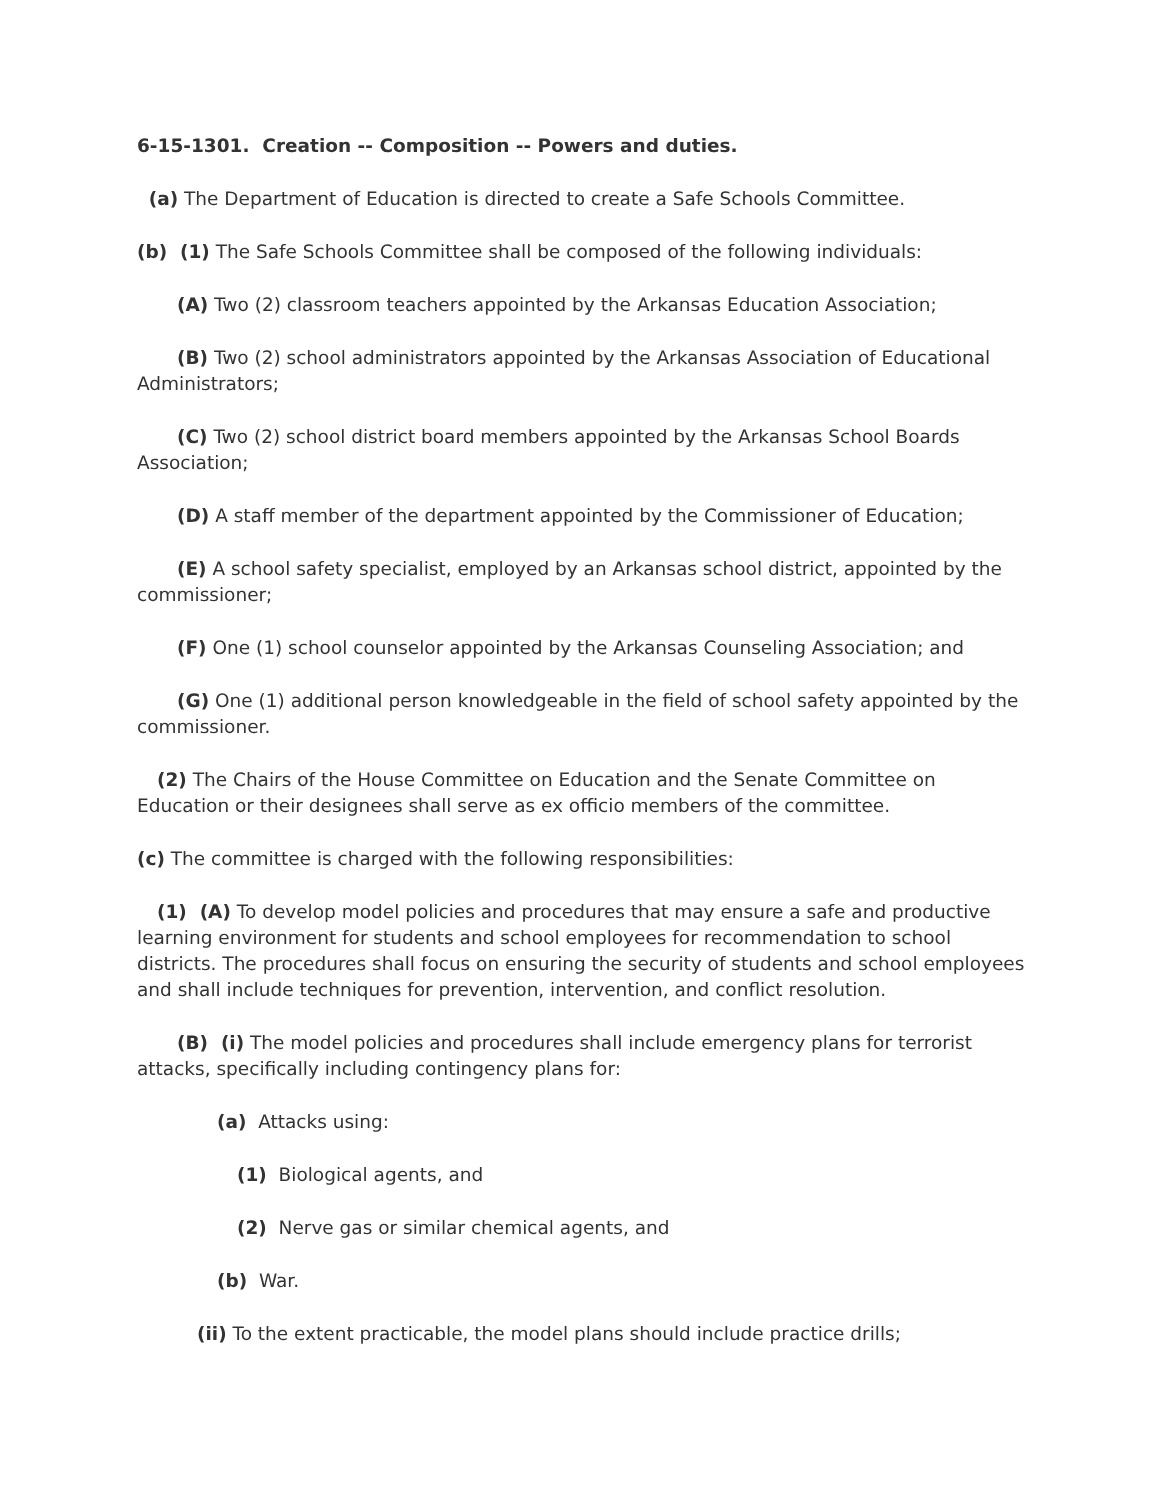6-15-1301. Creation -- Composition -- Powers and duties.
(a) The Department of Education is directed to create a Safe Schools Committee.
(b) (1) The Safe Schools Committee shall be composed of the following individuals:
(A) Two (2) classroom teachers appointed by the Arkansas Education Association;
(B) Two (2) school administrators appointed by the Arkansas Association of Educational Administrators;
(C) Two (2) school district board members appointed by the Arkansas School Boards Association;
(D) A staff member of the department appointed by the Commissioner of Education;
(E) A school safety specialist, employed by an Arkansas school district, appointed by the commissioner;
(F) One (1) school counselor appointed by the Arkansas Counseling Association; and
(G) One (1) additional person knowledgeable in the field of school safety appointed by the commissioner.
(2) The Chairs of the House Committee on Education and the Senate Committee on Education or their designees shall serve as ex officio members of the committee.
(c) The committee is charged with the following responsibilities:
(1) (A) To develop model policies and procedures that may ensure a safe and productive learning environment for students and school employees for recommendation to school districts. The procedures shall focus on ensuring the security of students and school employees and shall include techniques for prevention, intervention, and conflict resolution.
(B) (i) The model policies and procedures shall include emergency plans for terrorist attacks, specifically including contingency plans for:
(a) Attacks using:
(1) Biological agents, and
(2) Nerve gas or similar chemical agents, and
(b) War.
(ii) To the extent practicable, the model plans should include practice drills;